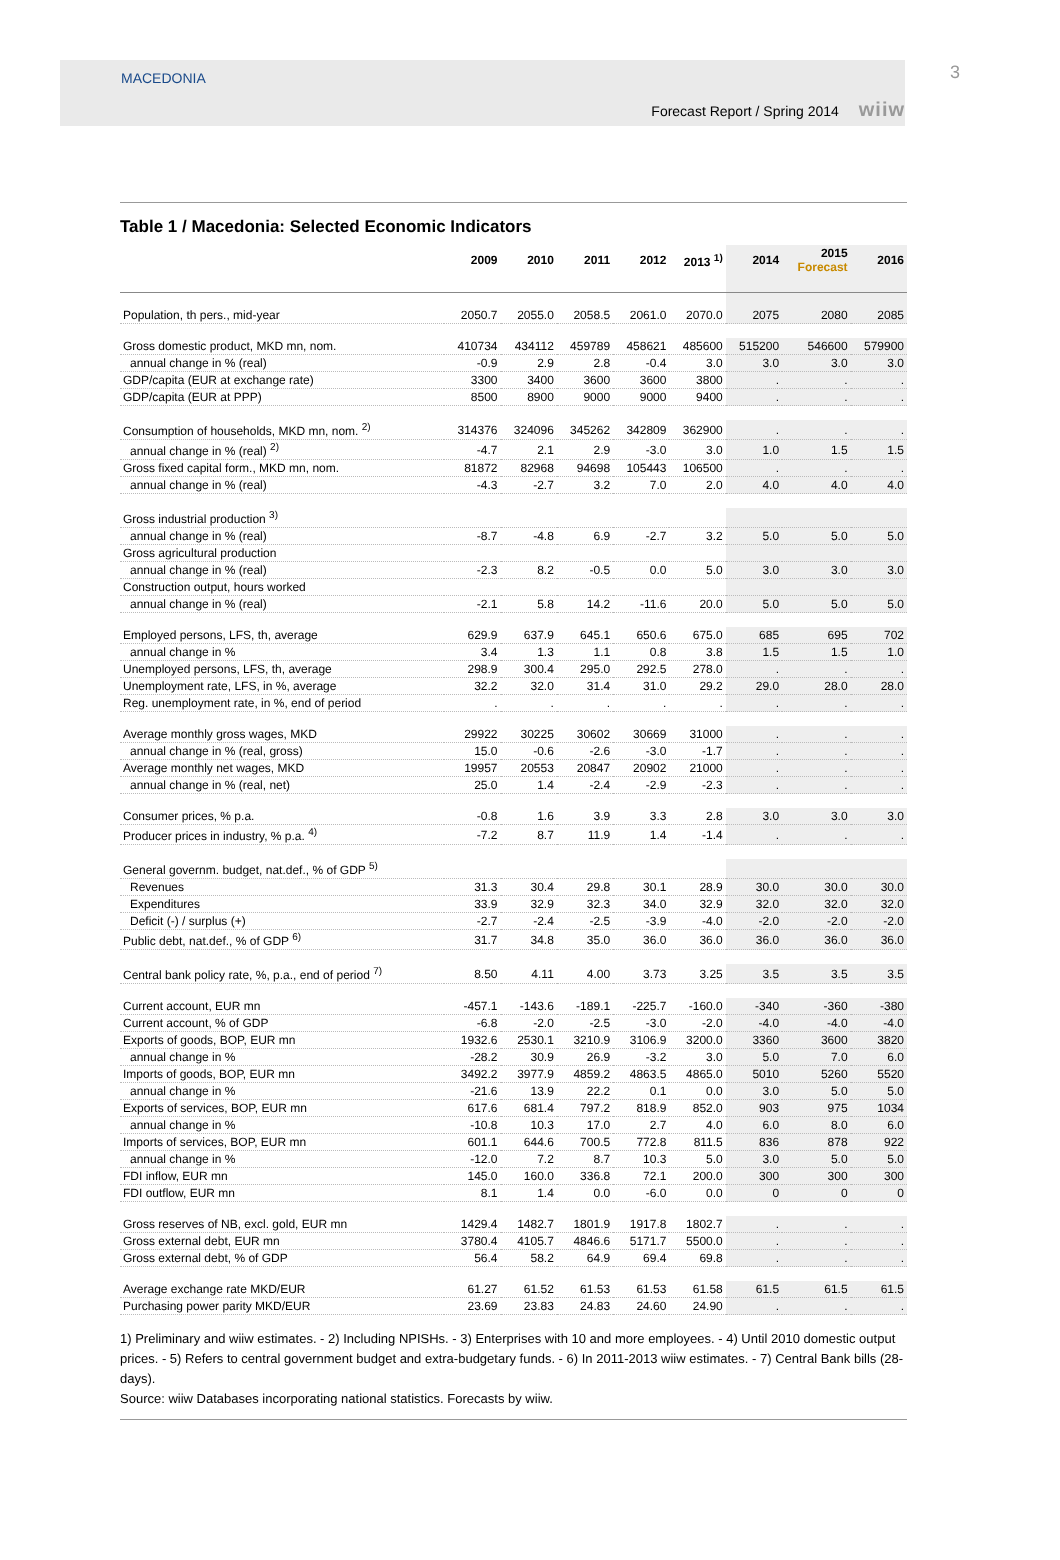MACEDONIA
Forecast Report / Spring 2014 wiiw
3
Table 1 / Macedonia: Selected Economic Indicators
| | 2009 | 2010 | 2011 | 2012 | 2013 <sup>1)</sup> | 2014 | 2015 Forecast | 2016 |
| --- | --- | --- | --- | --- | --- | --- | --- | --- |
| Population, th pers., mid-year | 2050.7 | 2055.0 | 2058.5 | 2061.0 | 2070.0 | 2075 | 2080 | 2085 |
| Gross domestic product, MKD mn, nom. | 410734 | 434112 | 459789 | 458621 | 485600 | 515200 | 546600 | 579900 |
| annual change in % (real) | -0.9 | 2.9 | 2.8 | -0.4 | 3.0 | 3.0 | 3.0 | 3.0 |
| GDP/capita (EUR at exchange rate) | 3300 | 3400 | 3600 | 3600 | 3800 | . | . | . |
| GDP/capita (EUR at PPP) | 8500 | 8900 | 9000 | 9000 | 9400 | . | . | . |
| Consumption of households, MKD mn, nom. <sup>2)</sup> | 314376 | 324096 | 345262 | 342809 | 362900 | . | . | . |
| annual change in % (real) <sup>2)</sup> | -4.7 | 2.1 | 2.9 | -3.0 | 3.0 | 1.0 | 1.5 | 1.5 |
| Gross fixed capital form., MKD mn, nom. | 81872 | 82968 | 94698 | 105443 | 106500 | . | . | . |
| annual change in % (real) | -4.3 | -2.7 | 3.2 | 7.0 | 2.0 | 4.0 | 4.0 | 4.0 |
| Gross industrial production <sup>3)</sup> | | | | | | | | |
| annual change in % (real) | -8.7 | -4.8 | 6.9 | -2.7 | 3.2 | 5.0 | 5.0 | 5.0 |
| Gross agricultural production | | | | | | | | |
| annual change in % (real) | -2.3 | 8.2 | -0.5 | 0.0 | 5.0 | 3.0 | 3.0 | 3.0 |
| Construction output, hours worked | | | | | | | | |
| annual change in % (real) | -2.1 | 5.8 | 14.2 | -11.6 | 20.0 | 5.0 | 5.0 | 5.0 |
| Employed persons, LFS, th, average | 629.9 | 637.9 | 645.1 | 650.6 | 675.0 | 685 | 695 | 702 |
| annual change in % | 3.4 | 1.3 | 1.1 | 0.8 | 3.8 | 1.5 | 1.5 | 1.0 |
| Unemployed persons, LFS, th, average | 298.9 | 300.4 | 295.0 | 292.5 | 278.0 | . | . | . |
| Unemployment rate, LFS, in %, average | 32.2 | 32.0 | 31.4 | 31.0 | 29.2 | 29.0 | 28.0 | 28.0 |
| Reg. unemployment rate, in %, end of period | . | . | . | . | . | . | . | . |
| Average monthly gross wages, MKD | 29922 | 30225 | 30602 | 30669 | 31000 | . | . | . |
| annual change in % (real, gross) | 15.0 | -0.6 | -2.6 | -3.0 | -1.7 | . | . | . |
| Average monthly net wages, MKD | 19957 | 20553 | 20847 | 20902 | 21000 | . | . | . |
| annual change in % (real, net) | 25.0 | 1.4 | -2.4 | -2.9 | -2.3 | . | . | . |
| Consumer prices, % p.a. | -0.8 | 1.6 | 3.9 | 3.3 | 2.8 | 3.0 | 3.0 | 3.0 |
| Producer prices in industry, % p.a. <sup>4)</sup> | -7.2 | 8.7 | 11.9 | 1.4 | -1.4 | . | . | . |
| General governm. budget, nat.def., % of GDP <sup>5)</sup> | | | | | | | | |
| Revenues | 31.3 | 30.4 | 29.8 | 30.1 | 28.9 | 30.0 | 30.0 | 30.0 |
| Expenditures | 33.9 | 32.9 | 32.3 | 34.0 | 32.9 | 32.0 | 32.0 | 32.0 |
| Deficit (-) / surplus (+) | -2.7 | -2.4 | -2.5 | -3.9 | -4.0 | -2.0 | -2.0 | -2.0 |
| Public debt, nat.def., % of GDP <sup>6)</sup> | 31.7 | 34.8 | 35.0 | 36.0 | 36.0 | 36.0 | 36.0 | 36.0 |
| Central bank policy rate, %, p.a., end of period <sup>7)</sup> | 8.50 | 4.11 | 4.00 | 3.73 | 3.25 | 3.5 | 3.5 | 3.5 |
| Current account, EUR mn | -457.1 | -143.6 | -189.1 | -225.7 | -160.0 | -340 | -360 | -380 |
| Current account, % of GDP | -6.8 | -2.0 | -2.5 | -3.0 | -2.0 | -4.0 | -4.0 | -4.0 |
| Exports of goods, BOP, EUR mn | 1932.6 | 2530.1 | 3210.9 | 3106.9 | 3200.0 | 3360 | 3600 | 3820 |
| annual change in % | -28.2 | 30.9 | 26.9 | -3.2 | 3.0 | 5.0 | 7.0 | 6.0 |
| Imports of goods, BOP, EUR mn | 3492.2 | 3977.9 | 4859.2 | 4863.5 | 4865.0 | 5010 | 5260 | 5520 |
| annual change in % | -21.6 | 13.9 | 22.2 | 0.1 | 0.0 | 3.0 | 5.0 | 5.0 |
| Exports of services, BOP, EUR mn | 617.6 | 681.4 | 797.2 | 818.9 | 852.0 | 903 | 975 | 1034 |
| annual change in % | -10.8 | 10.3 | 17.0 | 2.7 | 4.0 | 6.0 | 8.0 | 6.0 |
| Imports of services, BOP, EUR mn | 601.1 | 644.6 | 700.5 | 772.8 | 811.5 | 836 | 878 | 922 |
| annual change in % | -12.0 | 7.2 | 8.7 | 10.3 | 5.0 | 3.0 | 5.0 | 5.0 |
| FDI inflow, EUR mn | 145.0 | 160.0 | 336.8 | 72.1 | 200.0 | 300 | 300 | 300 |
| FDI outflow, EUR mn | 8.1 | 1.4 | 0.0 | -6.0 | 0.0 | 0 | 0 | 0 |
| Gross reserves of NB, excl. gold, EUR mn | 1429.4 | 1482.7 | 1801.9 | 1917.8 | 1802.7 | . | . | . |
| Gross external debt, EUR mn | 3780.4 | 4105.7 | 4846.6 | 5171.7 | 5500.0 | . | . | . |
| Gross external debt, % of GDP | 56.4 | 58.2 | 64.9 | 69.4 | 69.8 | . | . | . |
| Average exchange rate MKD/EUR | 61.27 | 61.52 | 61.53 | 61.53 | 61.58 | 61.5 | 61.5 | 61.5 |
| Purchasing power parity MKD/EUR | 23.69 | 23.83 | 24.83 | 24.60 | 24.90 | . | . | . |
1) Preliminary and wiiw estimates. - 2) Including NPISHs. - 3) Enterprises with 10 and more employees. - 4) Until 2010 domestic output prices. - 5) Refers to central government budget and extra-budgetary funds. - 6) In 2011-2013 wiiw estimates. - 7) Central Bank bills (28-days).
Source: wiiw Databases incorporating national statistics. Forecasts by wiiw.